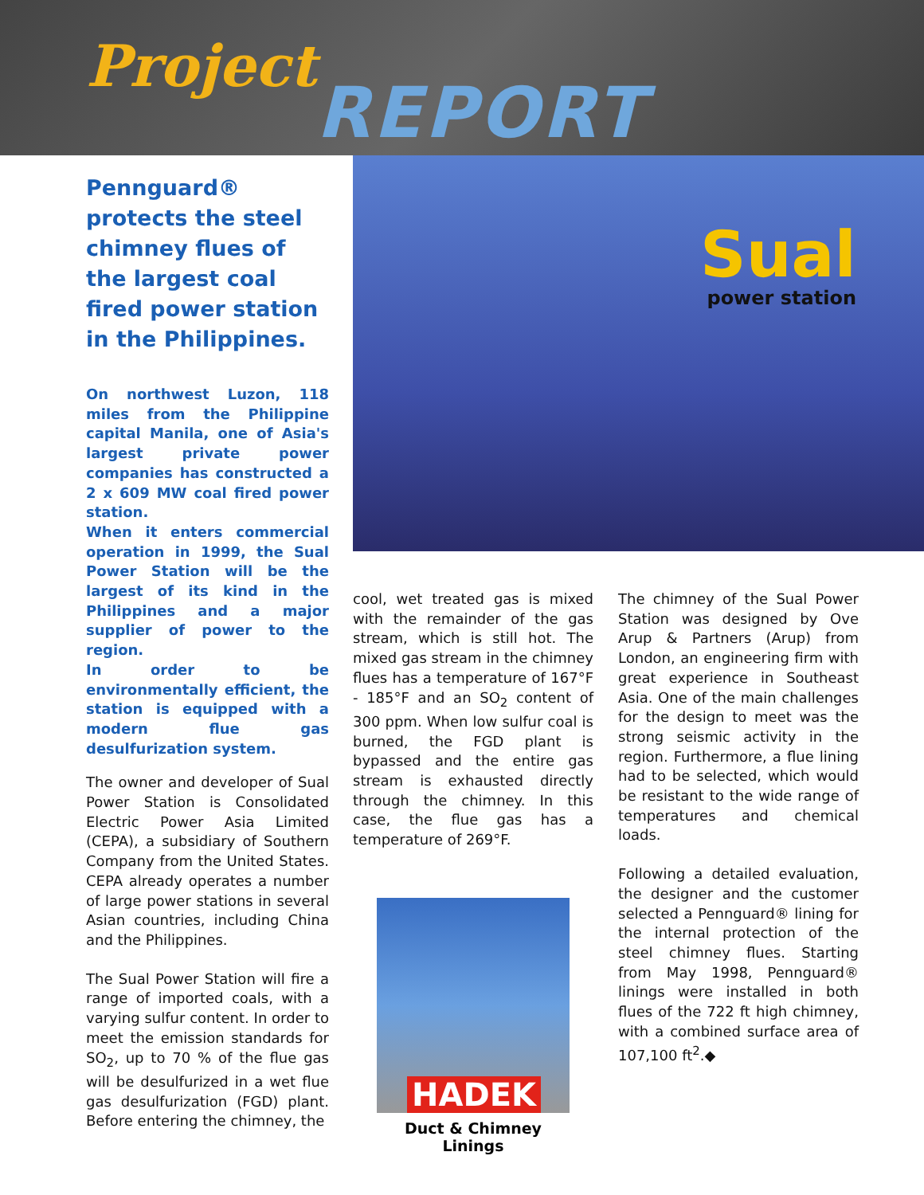Project REPORT
Pennguard® protects the steel chimney flues of the largest coal fired power station in the Philippines.
On northwest Luzon, 118 miles from the Philippine capital Manila, one of Asia's largest private power companies has constructed a 2 x 609 MW coal fired power station.
When it enters commercial operation in 1999, the Sual Power Station will be the largest of its kind in the Philippines and a major supplier of power to the region.
In order to be environmentally efficient, the station is equipped with a modern flue gas desulfurization system.
The owner and developer of Sual Power Station is Consolidated Electric Power Asia Limited (CEPA), a subsidiary of Southern Company from the United States. CEPA already operates a number of large power stations in several Asian countries, including China and the Philippines.
The Sual Power Station will fire a range of imported coals, with a varying sulfur content. In order to meet the emission standards for SO<sub>2</sub>, up to 70 % of the flue gas will be desulfurized in a wet flue gas desulfurization (FGD) plant. Before entering the chimney, the
Sual
power station
cool, wet treated gas is mixed with the remainder of the gas stream, which is still hot. The mixed gas stream in the chimney flues has a temperature of 167°F - 185°F and an SO<sub>2</sub> content of 300 ppm. When low sulfur coal is burned, the FGD plant is bypassed and the entire gas stream is exhausted directly through the chimney. In this case, the flue gas has a temperature of 269°F.
HADEK
Duct & Chimney Linings
The chimney of the Sual Power Station was designed by Ove Arup & Partners (Arup) from London, an engineering firm with great experience in Southeast Asia. One of the main challenges for the design to meet was the strong seismic activity in the region. Furthermore, a flue lining had to be selected, which would be resistant to the wide range of temperatures and chemical loads.
Following a detailed evaluation, the designer and the customer selected a Pennguard® lining for the internal protection of the steel chimney flues. Starting from May 1998, Pennguard® linings were installed in both flues of the 722 ft high chimney, with a combined surface area of 107,100 ft<sup>2</sup>.◆